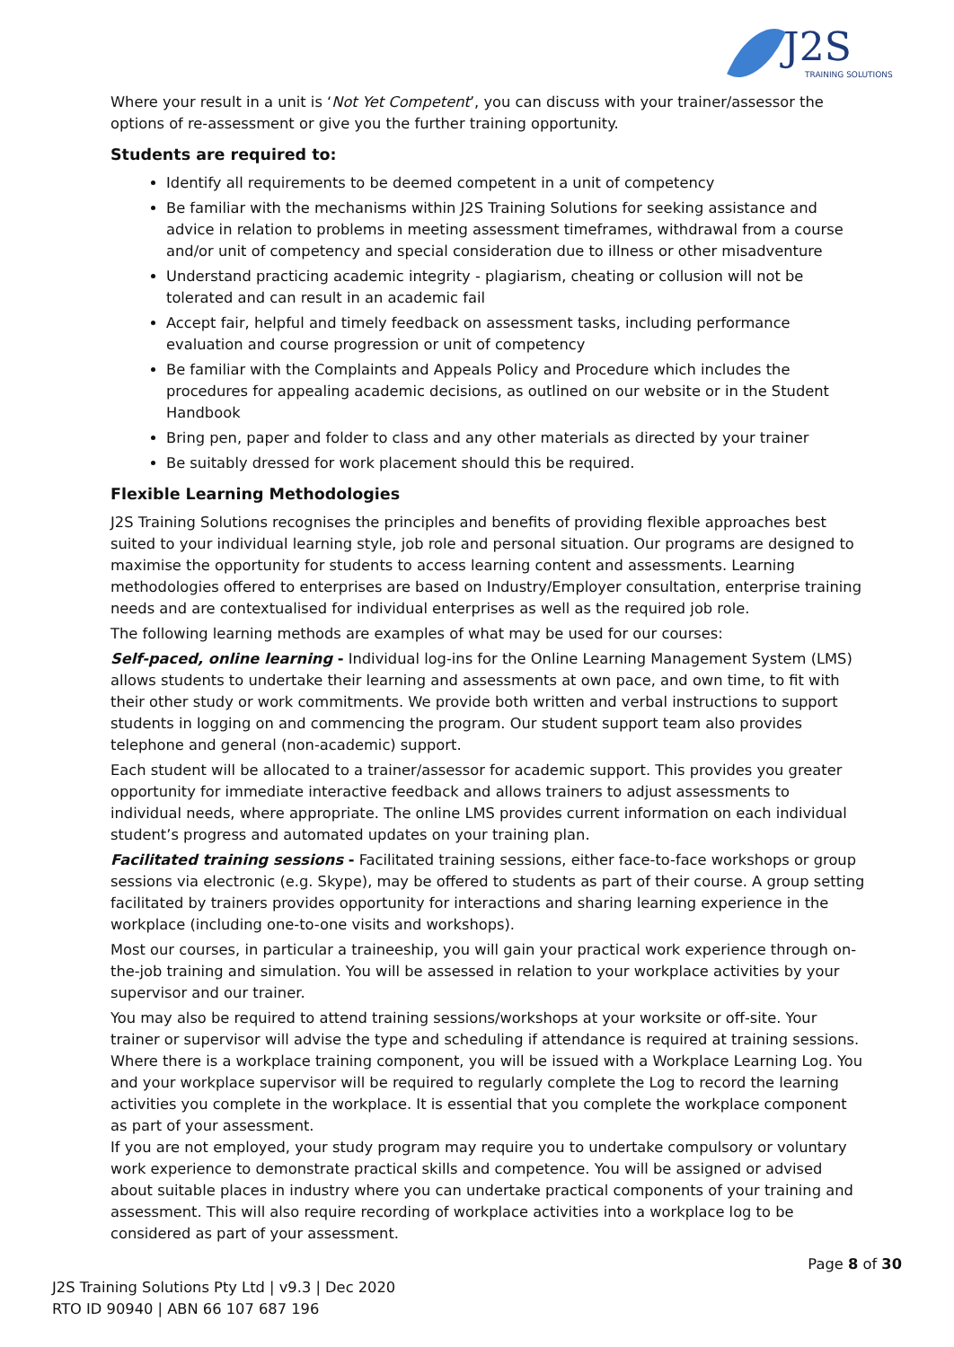J2S
TRAINING SOLUTIONS
Where your result in a unit is ‘Not Yet Competent’, you can discuss with your trainer/assessor the options of re-assessment or give you the further training opportunity.
Students are required to:
Identify all requirements to be deemed competent in a unit of competency
Be familiar with the mechanisms within J2S Training Solutions for seeking assistance and advice in relation to problems in meeting assessment timeframes, withdrawal from a course and/or unit of competency and special consideration due to illness or other misadventure
Understand practicing academic integrity - plagiarism, cheating or collusion will not be tolerated and can result in an academic fail
Accept fair, helpful and timely feedback on assessment tasks, including performance evaluation and course progression or unit of competency
Be familiar with the Complaints and Appeals Policy and Procedure which includes the procedures for appealing academic decisions, as outlined on our website or in the Student Handbook
Bring pen, paper and folder to class and any other materials as directed by your trainer
Be suitably dressed for work placement should this be required.
Flexible Learning Methodologies
J2S Training Solutions recognises the principles and benefits of providing flexible approaches best suited to your individual learning style, job role and personal situation. Our programs are designed to maximise the opportunity for students to access learning content and assessments. Learning methodologies offered to enterprises are based on Industry/Employer consultation, enterprise training needs and are contextualised for individual enterprises as well as the required job role.
The following learning methods are examples of what may be used for our courses:
Self-paced, online learning - Individual log-ins for the Online Learning Management System (LMS) allows students to undertake their learning and assessments at own pace, and own time, to fit with their other study or work commitments. We provide both written and verbal instructions to support students in logging on and commencing the program. Our student support team also provides telephone and general (non-academic) support.
Each student will be allocated to a trainer/assessor for academic support. This provides you greater opportunity for immediate interactive feedback and allows trainers to adjust assessments to individual needs, where appropriate. The online LMS provides current information on each individual student’s progress and automated updates on your training plan.
Facilitated training sessions - Facilitated training sessions, either face-to-face workshops or group sessions via electronic (e.g. Skype), may be offered to students as part of their course. A group setting facilitated by trainers provides opportunity for interactions and sharing learning experience in the workplace (including one-to-one visits and workshops).
Most our courses, in particular a traineeship, you will gain your practical work experience through on-the-job training and simulation. You will be assessed in relation to your workplace activities by your supervisor and our trainer.
You may also be required to attend training sessions/workshops at your worksite or off-site. Your trainer or supervisor will advise the type and scheduling if attendance is required at training sessions.
Where there is a workplace training component, you will be issued with a Workplace Learning Log. You and your workplace supervisor will be required to regularly complete the Log to record the learning activities you complete in the workplace. It is essential that you complete the workplace component as part of your assessment.
If you are not employed, your study program may require you to undertake compulsory or voluntary work experience to demonstrate practical skills and competence. You will be assigned or advised about suitable places in industry where you can undertake practical components of your training and assessment. This will also require recording of workplace activities into a workplace log to be considered as part of your assessment.
Page 8 of 30
J2S Training Solutions Pty Ltd | v9.3 | Dec 2020
RTO ID 90940 | ABN 66 107 687 196